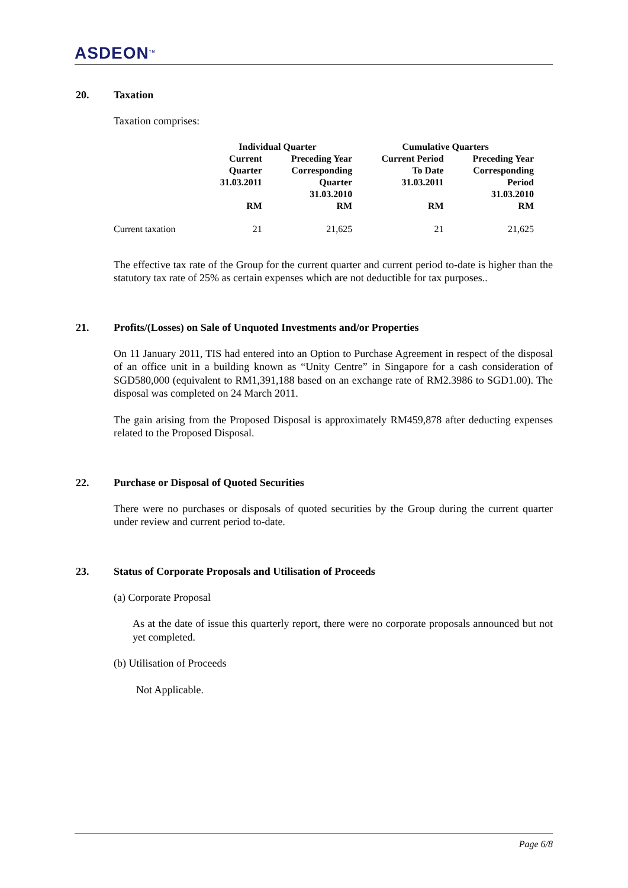ASDEON<sup>TM</sup>
20. Taxation
Taxation comprises:
| | Individual Quarter | | Cumulative Quarters | |
| --- | --- | --- | --- | --- |
| | Current Quarter 31.03.2011 RM | Preceding Year Corresponding Quarter 31.03.2010 RM | Current Period To Date 31.03.2011 RM | Preceding Year Corresponding Period 31.03.2010 RM |
| Current taxation | 21 | 21,625 | 21 | 21,625 |
The effective tax rate of the Group for the current quarter and current period to-date is higher than the statutory tax rate of 25% as certain expenses which are not deductible for tax purposes..
21. Profits/(Losses) on Sale of Unquoted Investments and/or Properties
On 11 January 2011, TIS had entered into an Option to Purchase Agreement in respect of the disposal of an office unit in a building known as “Unity Centre” in Singapore for a cash consideration of SGD580,000 (equivalent to RM1,391,188 based on an exchange rate of RM2.3986 to SGD1.00). The disposal was completed on 24 March 2011.
The gain arising from the Proposed Disposal is approximately RM459,878 after deducting expenses related to the Proposed Disposal.
22. Purchase or Disposal of Quoted Securities
There were no purchases or disposals of quoted securities by the Group during the current quarter under review and current period to-date.
23. Status of Corporate Proposals and Utilisation of Proceeds
(a) Corporate Proposal
As at the date of issue this quarterly report, there were no corporate proposals announced but not yet completed.
(b) Utilisation of Proceeds
Not Applicable.
Page 6/8